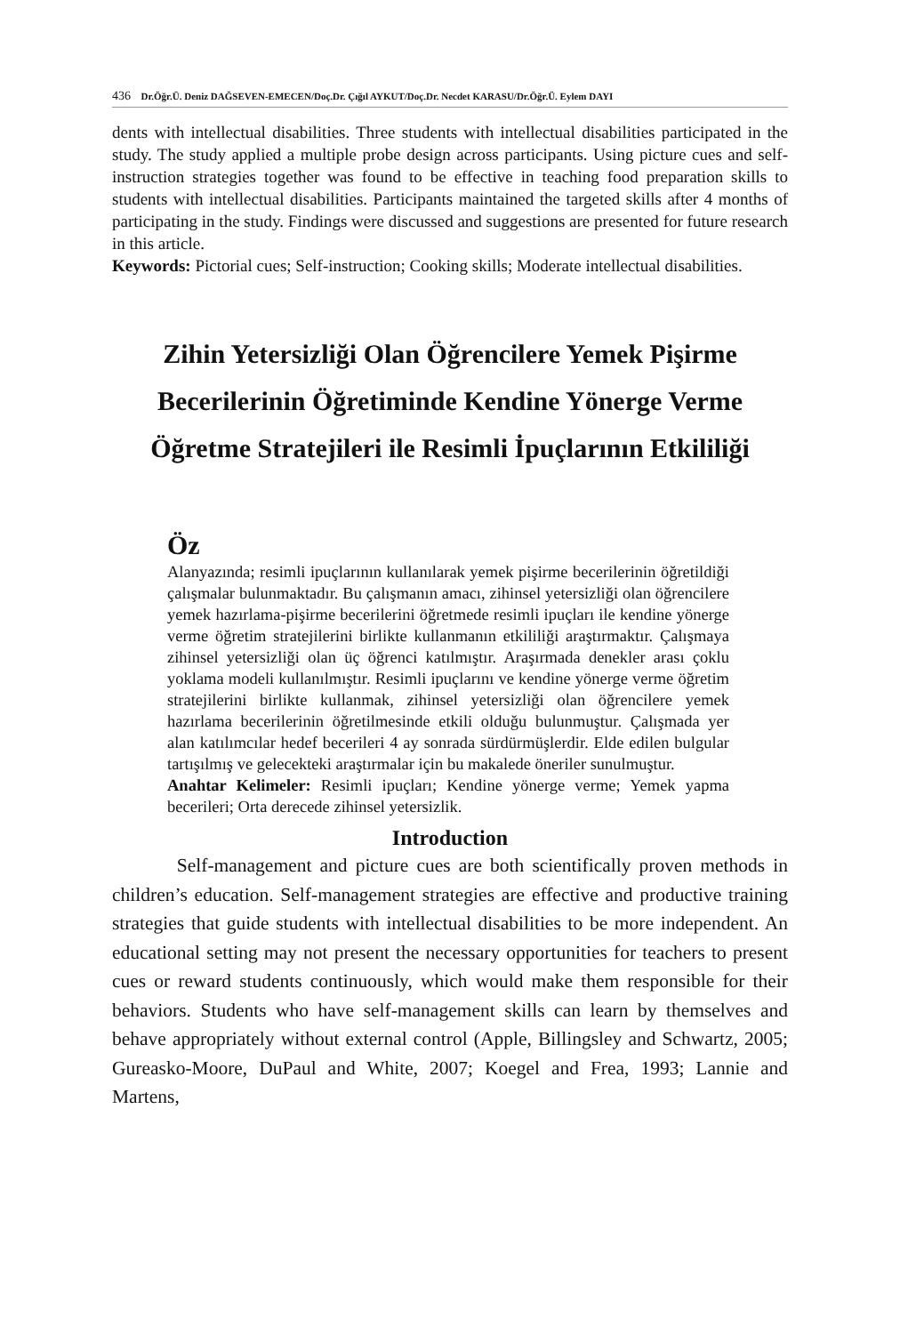436 Dr.Öğr.Ü. Deniz DAĞSEVEN-EMECEN/Doç.Dr. Çığıl AYKUT/Doç.Dr. Necdet KARASU/Dr.Öğr.Ü. Eylem DAYI
dents with intellectual disabilities. Three students with intellectual disabilities participated in the study. The study applied a multiple probe design across participants. Using picture cues and self-instruction strategies together was found to be effective in teaching food preparation skills to students with intellectual disabilities. Participants maintained the targeted skills after 4 months of participating in the study. Findings were discussed and suggestions are presented for future research in this article.
Keywords: Pictorial cues; Self-instruction; Cooking skills; Moderate intellectual disabilities.
Zihin Yetersizliği Olan Öğrencilere Yemek Pişirme
Becerilerinin Öğretiminde Kendine Yönerge Verme
Öğretme Stratejileri ile Resimli İpuçlarının Etkililiği
Öz
Alanyazında; resimli ipuçlarının kullanılarak yemek pişirme becerilerinin öğretildiği çalışmalar bulunmaktadır. Bu çalışmanın amacı, zihinsel yetersizliği olan öğrencilere yemek hazırlama-pişirme becerilerini öğretmede resimli ipuçları ile kendine yönerge verme öğretim stratejilerini birlikte kullanmanın etkililiği araştırmaktır. Çalışmaya zihinsel yetersizliği olan üç öğrenci katılmıştır. Araşırmada denekler arası çoklu yoklama modeli kullanılmıştır. Resimli ipuçlarını ve kendine yönerge verme öğretim stratejilerini birlikte kullanmak, zihinsel yetersizliği olan öğrencilere yemek hazırlama becerilerinin öğretilmesinde etkili olduğu bulunmuştur. Çalışmada yer alan katılımcılar hedef becerileri 4 ay sonrada sürdürmüşlerdir. Elde edilen bulgular tartışılmış ve gelecekteki araştırmalar için bu makalede öneriler sunulmuştur.
Anahtar Kelimeler: Resimli ipuçları; Kendine yönerge verme; Yemek yapma becerileri; Orta derecede zihinsel yetersizlik.
Introduction
Self-management and picture cues are both scientifically proven methods in children’s education. Self-management strategies are effective and productive training strategies that guide students with intellectual disabilities to be more independent. An educational setting may not present the necessary opportunities for teachers to present cues or reward students continuously, which would make them responsible for their behaviors. Students who have self-management skills can learn by themselves and behave appropriately without external control (Apple, Billingsley and Schwartz, 2005; Gureasko-Moore, DuPaul and White, 2007; Koegel and Frea, 1993; Lannie and Martens,